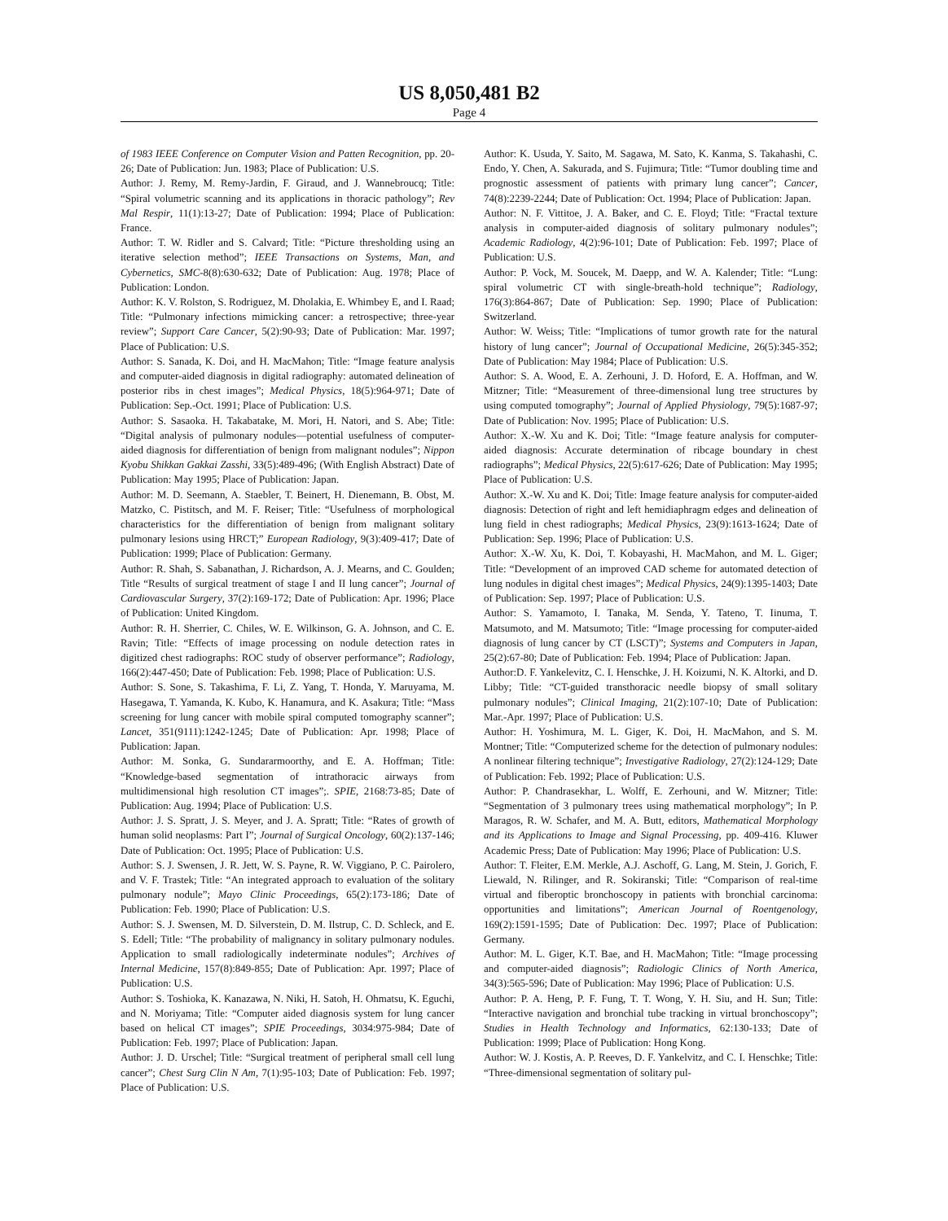US 8,050,481 B2
Page 4
of 1983 IEEE Conference on Computer Vision and Patten Recognition, pp. 20-26; Date of Publication: Jun. 1983; Place of Publication: U.S.
Author: J. Remy, M. Remy-Jardin, F. Giraud, and J. Wannebroucq; Title: “Spiral volumetric scanning and its applications in thoracic pathology”; Rev Mal Respir, 11(1):13-27; Date of Publication: 1994; Place of Publication: France.
Author: T. W. Ridler and S. Calvard; Title: “Picture thresholding using an iterative selection method”; IEEE Transactions on Systems, Man, and Cybernetics, SMC-8(8):630-632; Date of Publication: Aug. 1978; Place of Publication: London.
Author: K. V. Rolston, S. Rodriguez, M. Dholakia, E. Whimbey E, and I. Raad; Title: “Pulmonary infections mimicking cancer: a retrospective; three-year review”; Support Care Cancer, 5(2):90-93; Date of Publication: Mar. 1997; Place of Publication: U.S.
Author: S. Sanada, K. Doi, and H. MacMahon; Title: “Image feature analysis and computer-aided diagnosis in digital radiography: automated delineation of posterior ribs in chest images”; Medical Physics, 18(5):964-971; Date of Publication: Sep.-Oct. 1991; Place of Publication: U.S.
Author: S. Sasaoka. H. Takabatake, M. Mori, H. Natori, and S. Abe; Title: “Digital analysis of pulmonary nodules—potential usefulness of computer-aided diagnosis for differentiation of benign from malignant nodules”; Nippon Kyobu Shikkan Gakkai Zasshi, 33(5):489-496; (With English Abstract) Date of Publication: May 1995; Place of Publication: Japan.
Author: M. D. Seemann, A. Staebler, T. Beinert, H. Dienemann, B. Obst, M. Matzko, C. Pistitsch, and M. F. Reiser; Title: “Usefulness of morphological characteristics for the differentiation of benign from malignant solitary pulmonary lesions using HRCT;” European Radiology, 9(3):409-417; Date of Publication: 1999; Place of Publication: Germany.
Author: R. Shah, S. Sabanathan, J. Richardson, A. J. Mearns, and C. Goulden; Title “Results of surgical treatment of stage I and II lung cancer”; Journal of Cardiovascular Surgery, 37(2):169-172; Date of Publication: Apr. 1996; Place of Publication: United Kingdom.
Author: R. H. Sherrier, C. Chiles, W. E. Wilkinson, G. A. Johnson, and C. E. Ravin; Title: “Effects of image processing on nodule detection rates in digitized chest radiographs: ROC study of observer performance”; Radiology, 166(2):447-450; Date of Publication: Feb. 1998; Place of Publication: U.S.
Author: S. Sone, S. Takashima, F. Li, Z. Yang, T. Honda, Y. Maruyama, M. Hasegawa, T. Yamanda, K. Kubo, K. Hanamura, and K. Asakura; Title: “Mass screening for lung cancer with mobile spiral computed tomography scanner”; Lancet, 351(9111):1242-1245; Date of Publication: Apr. 1998; Place of Publication: Japan.
Author: M. Sonka, G. Sundararmoorthy, and E. A. Hoffman; Title: “Knowledge-based segmentation of intrathoracic airways from multidimensional high resolution CT images”;. SPIE, 2168:73-85; Date of Publication: Aug. 1994; Place of Publication: U.S.
Author: J. S. Spratt, J. S. Meyer, and J. A. Spratt; Title: “Rates of growth of human solid neoplasms: Part I”; Journal of Surgical Oncology, 60(2):137-146; Date of Publication: Oct. 1995; Place of Publication: U.S.
Author: S. J. Swensen, J. R. Jett, W. S. Payne, R. W. Viggiano, P. C. Pairolero, and V. F. Trastek; Title: “An integrated approach to evaluation of the solitary pulmonary nodule”; Mayo Clinic Proceedings, 65(2):173-186; Date of Publication: Feb. 1990; Place of Publication: U.S.
Author: S. J. Swensen, M. D. Silverstein, D. M. Ilstrup, C. D. Schleck, and E. S. Edell; Title: “The probability of malignancy in solitary pulmonary nodules. Application to small radiologically indeterminate nodules”; Archives of Internal Medicine, 157(8):849-855; Date of Publication: Apr. 1997; Place of Publication: U.S.
Author: S. Toshioka, K. Kanazawa, N. Niki, H. Satoh, H. Ohmatsu, K. Eguchi, and N. Moriyama; Title: “Computer aided diagnosis system for lung cancer based on helical CT images”; SPIE Proceedings, 3034:975-984; Date of Publication: Feb. 1997; Place of Publication: Japan.
Author: J. D. Urschel; Title: “Surgical treatment of peripheral small cell lung cancer”; Chest Surg Clin N Am, 7(1):95-103; Date of Publication: Feb. 1997; Place of Publication: U.S.
Author: K. Usuda, Y. Saito, M. Sagawa, M. Sato, K. Kanma, S. Takahashi, C. Endo, Y. Chen, A. Sakurada, and S. Fujimura; Title: “Tumor doubling time and prognostic assessment of patients with primary lung cancer”; Cancer, 74(8):2239-2244; Date of Publication: Oct. 1994; Place of Publication: Japan.
Author: N. F. Vittitoe, J. A. Baker, and C. E. Floyd; Title: “Fractal texture analysis in computer-aided diagnosis of solitary pulmonary nodules”; Academic Radiology, 4(2):96-101; Date of Publication: Feb. 1997; Place of Publication: U.S.
Author: P. Vock, M. Soucek, M. Daepp, and W. A. Kalender; Title: “Lung: spiral volumetric CT with single-breath-hold technique”; Radiology, 176(3):864-867; Date of Publication: Sep. 1990; Place of Publication: Switzerland.
Author: W. Weiss; Title: “Implications of tumor growth rate for the natural history of lung cancer”; Journal of Occupational Medicine, 26(5):345-352; Date of Publication: May 1984; Place of Publication: U.S.
Author: S. A. Wood, E. A. Zerhouni, J. D. Hoford, E. A. Hoffman, and W. Mitzner; Title: “Measurement of three-dimensional lung tree structures by using computed tomography”; Journal of Applied Physiology, 79(5):1687-97; Date of Publication: Nov. 1995; Place of Publication: U.S.
Author: X.-W. Xu and K. Doi; Title: “Image feature analysis for computer-aided diagnosis: Accurate determination of ribcage boundary in chest radiographs”; Medical Physics, 22(5):617-626; Date of Publication: May 1995; Place of Publication: U.S.
Author: X.-W. Xu and K. Doi; Title: Image feature analysis for computer-aided diagnosis: Detection of right and left hemidiaphragm edges and delineation of lung field in chest radiographs; Medical Physics, 23(9):1613-1624; Date of Publication: Sep. 1996; Place of Publication: U.S.
Author: X.-W. Xu, K. Doi, T. Kobayashi, H. MacMahon, and M. L. Giger; Title: “Development of an improved CAD scheme for automated detection of lung nodules in digital chest images”; Medical Physics, 24(9):1395-1403; Date of Publication: Sep. 1997; Place of Publication: U.S.
Author: S. Yamamoto, I. Tanaka, M. Senda, Y. Tateno, T. Iinuma, T. Matsumoto, and M. Matsumoto; Title: “Image processing for computer-aided diagnosis of lung cancer by CT (LSCT)”; Systems and Computers in Japan, 25(2):67-80; Date of Publication: Feb. 1994; Place of Publication: Japan.
Author:D. F. Yankelevitz, C. I. Henschke, J. H. Koizumi, N. K. Altorki, and D. Libby; Title: “CT-guided transthoracic needle biopsy of small solitary pulmonary nodules”; Clinical Imaging, 21(2):107-10; Date of Publication: Mar.-Apr. 1997; Place of Publication: U.S.
Author: H. Yoshimura, M. L. Giger, K. Doi, H. MacMahon, and S. M. Montner; Title: “Computerized scheme for the detection of pulmonary nodules: A nonlinear filtering technique”; Investigative Radiology, 27(2):124-129; Date of Publication: Feb. 1992; Place of Publication: U.S.
Author: P. Chandrasekhar, L. Wolff, E. Zerhouni, and W. Mitzner; Title: “Segmentation of 3 pulmonary trees using mathematical morphology”; In P. Maragos, R. W. Schafer, and M. A. Butt, editors, Mathematical Morphology and its Applications to Image and Signal Processing, pp. 409-416. Kluwer Academic Press; Date of Publication: May 1996; Place of Publication: U.S.
Author: T. Fleiter, E.M. Merkle, A.J. Aschoff, G. Lang, M. Stein, J. Gorich, F. Liewald, N. Rilinger, and R. Sokiranski; Title: “Comparison of real-time virtual and fiberoptic bronchoscopy in patients with bronchial carcinoma: opportunities and limitations”; American Journal of Roentgenology, 169(2):1591-1595; Date of Publication: Dec. 1997; Place of Publication: Germany.
Author: M. L. Giger, K.T. Bae, and H. MacMahon; Title: “Image processing and computer-aided diagnosis”; Radiologic Clinics of North America, 34(3):565-596; Date of Publication: May 1996; Place of Publication: U.S.
Author: P. A. Heng, P. F. Fung, T. T. Wong, Y. H. Siu, and H. Sun; Title: “Interactive navigation and bronchial tube tracking in virtual bronchoscopy”; Studies in Health Technology and Informatics, 62:130-133; Date of Publication: 1999; Place of Publication: Hong Kong.
Author: W. J. Kostis, A. P. Reeves, D. F. Yankelvitz, and C. I. Henschke; Title: “Three-dimensional segmentation of solitary pul-